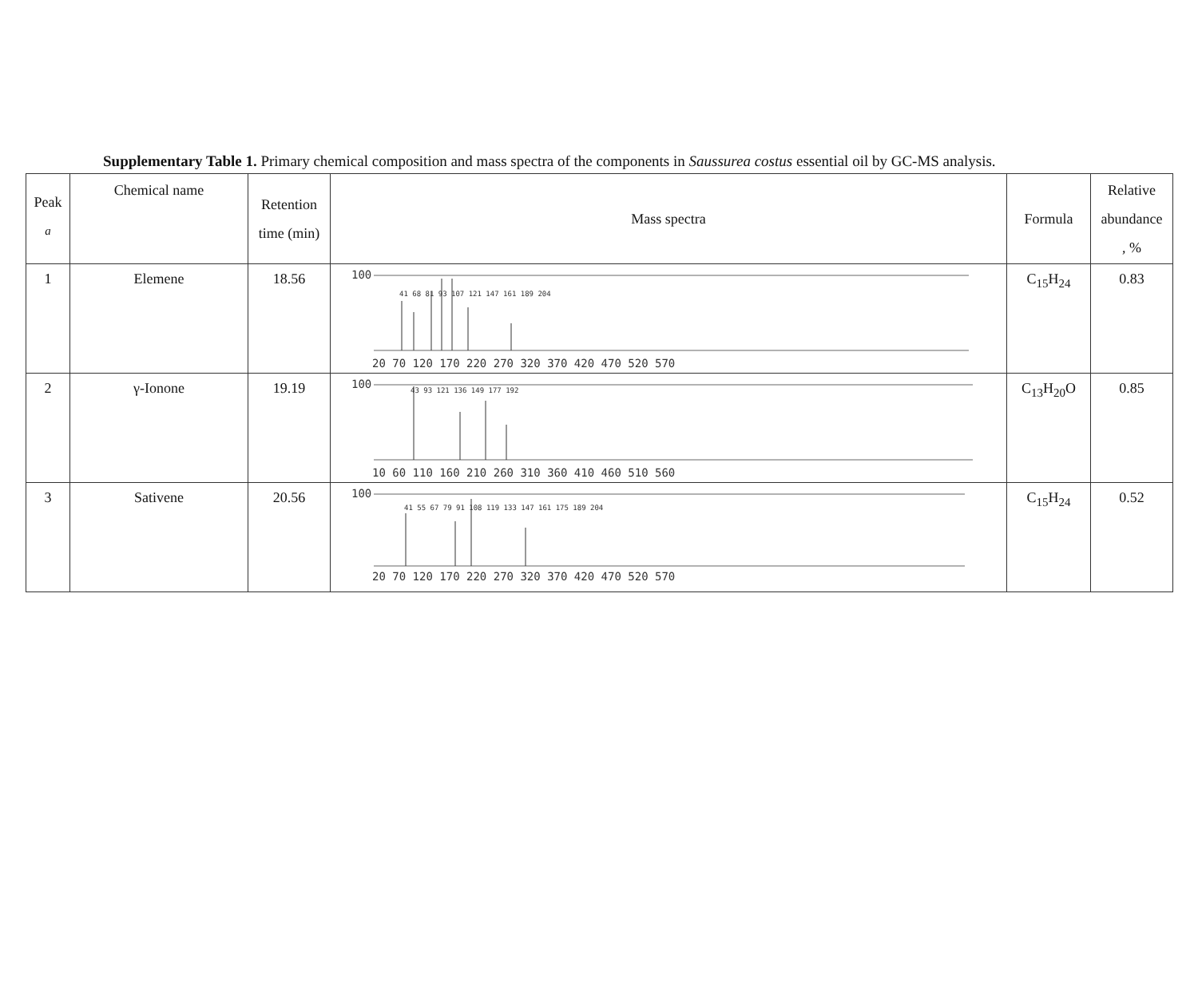Supplementary Table 1. Primary chemical composition and mass spectra of the components in Saussurea costus essential oil by GC-MS analysis.
| Peak <sup>a</sup> | Chemical name | Retention time (min) | Mass spectra | Formula | Relative abundance , % |
| --- | --- | --- | --- | --- | --- |
| 1 | Elemene | 18.56 | 100 41 68 81 93 107 121 147 161 189 204 20 70 120 170 220 270 320 370 420 470 520 570 | C<sub>15</sub>H<sub>24</sub> | 0.83 |
| 2 | γ-Ionone | 19.19 | 100 43 93 121 136 149 177 192 10 60 110 160 210 260 310 360 410 460 510 560 | C<sub>13</sub>H<sub>20</sub>O | 0.85 |
| 3 | Sativene | 20.56 | 100 41 55 67 79 91 108 119 133 147 161 175 189 204 20 70 120 170 220 270 320 370 420 470 520 570 | C<sub>15</sub>H<sub>24</sub> | 0.52 |